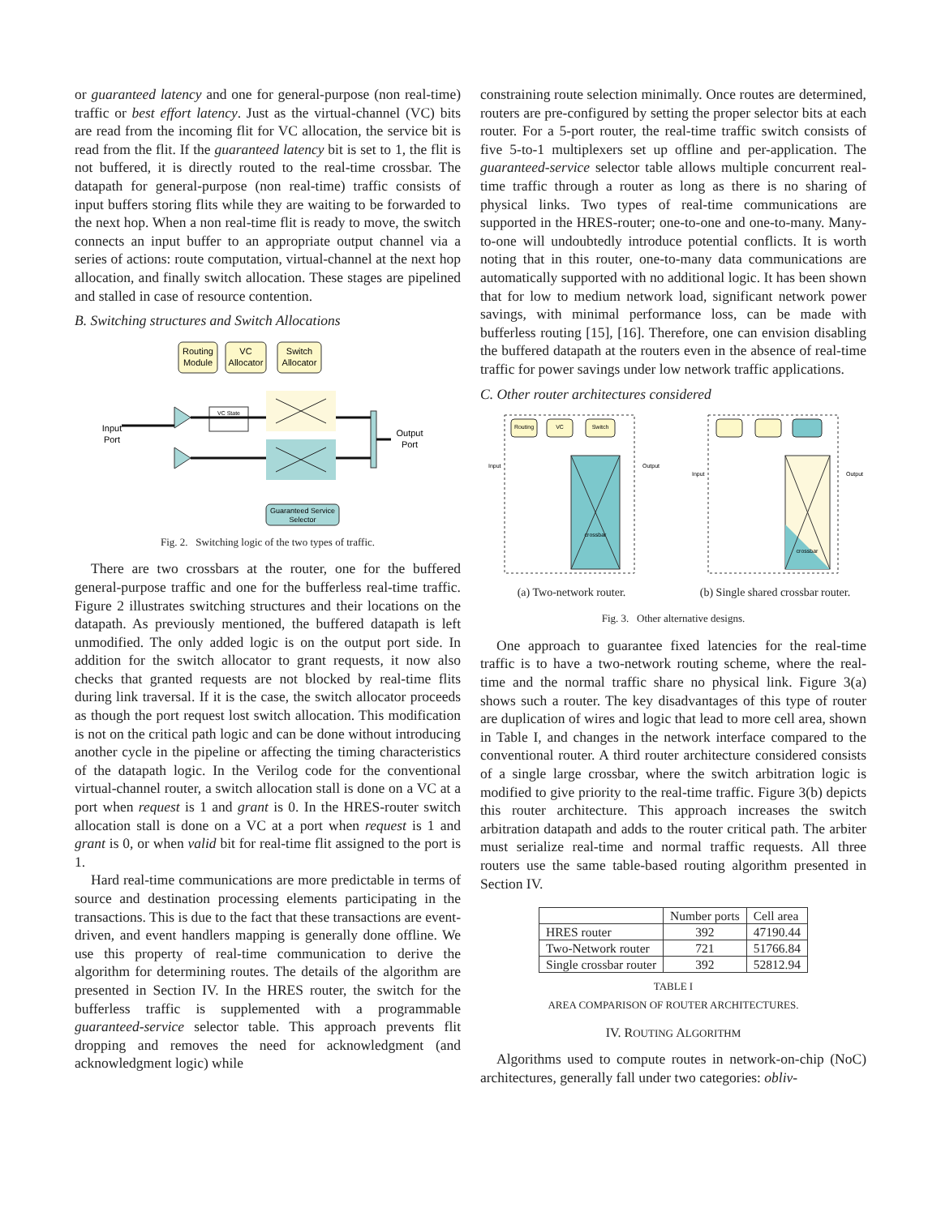or guaranteed latency and one for general-purpose (non real-time) traffic or best effort latency. Just as the virtual-channel (VC) bits are read from the incoming flit for VC allocation, the service bit is read from the flit. If the guaranteed latency bit is set to 1, the flit is not buffered, it is directly routed to the real-time crossbar. The datapath for general-purpose (non real-time) traffic consists of input buffers storing flits while they are waiting to be forwarded to the next hop. When a non real-time flit is ready to move, the switch connects an input buffer to an appropriate output channel via a series of actions: route computation, virtual-channel at the next hop allocation, and finally switch allocation. These stages are pipelined and stalled in case of resource contention.
B. Switching structures and Switch Allocations
Routing
Module
VC
Allocator
Switch
Allocator
VC State
Input
Port
Output
Port
Guaranteed Service
Selector
Fig. 2. Switching logic of the two types of traffic.
There are two crossbars at the router, one for the buffered general-purpose traffic and one for the bufferless real-time traffic. Figure 2 illustrates switching structures and their locations on the datapath. As previously mentioned, the buffered datapath is left unmodified. The only added logic is on the output port side. In addition for the switch allocator to grant requests, it now also checks that granted requests are not blocked by real-time flits during link traversal. If it is the case, the switch allocator proceeds as though the port request lost switch allocation. This modification is not on the critical path logic and can be done without introducing another cycle in the pipeline or affecting the timing characteristics of the datapath logic. In the Verilog code for the conventional virtual-channel router, a switch allocation stall is done on a VC at a port when request is 1 and grant is 0. In the HRES-router switch allocation stall is done on a VC at a port when request is 1 and grant is 0, or when valid bit for real-time flit assigned to the port is 1.
Hard real-time communications are more predictable in terms of source and destination processing elements participating in the transactions. This is due to the fact that these transactions are event-driven, and event handlers mapping is generally done offline. We use this property of real-time communication to derive the algorithm for determining routes. The details of the algorithm are presented in Section IV. In the HRES router, the switch for the bufferless traffic is supplemented with a programmable guaranteed-service selector table. This approach prevents flit dropping and removes the need for acknowledgment (and acknowledgment logic) while
constraining route selection minimally. Once routes are determined, routers are pre-configured by setting the proper selector bits at each router. For a 5-port router, the real-time traffic switch consists of five 5-to-1 multiplexers set up offline and per-application. The guaranteed-service selector table allows multiple concurrent real-time traffic through a router as long as there is no sharing of physical links. Two types of real-time communications are supported in the HRES-router; one-to-one and one-to-many. Many-to-one will undoubtedly introduce potential conflicts. It is worth noting that in this router, one-to-many data communications are automatically supported with no additional logic. It has been shown that for low to medium network load, significant network power savings, with minimal performance loss, can be made with bufferless routing [15], [16]. Therefore, one can envision disabling the buffered datapath at the routers even in the absence of real-time traffic for power savings under low network traffic applications.
C. Other router architectures considered
Routing
VC
Switch
Input
Output
crossbar
(a) Two-network router.
Input
Output
crossbar
(b) Single shared crossbar router.
Fig. 3. Other alternative designs.
One approach to guarantee fixed latencies for the real-time traffic is to have a two-network routing scheme, where the real-time and the normal traffic share no physical link. Figure 3(a) shows such a router. The key disadvantages of this type of router are duplication of wires and logic that lead to more cell area, shown in Table I, and changes in the network interface compared to the conventional router. A third router architecture considered consists of a single large crossbar, where the switch arbitration logic is modified to give priority to the real-time traffic. Figure 3(b) depicts this router architecture. This approach increases the switch arbitration datapath and adds to the router critical path. The arbiter must serialize real-time and normal traffic requests. All three routers use the same table-based routing algorithm presented in Section IV.
| | Number ports | Cell area |
| --- | --- | --- |
| HRES router | 392 | 47190.44 |
| Two-Network router | 721 | 51766.84 |
| Single crossbar router | 392 | 52812.94 |
TABLE I
AREA COMPARISON OF ROUTER ARCHITECTURES.
IV. ROUTING ALGORITHM
Algorithms used to compute routes in network-on-chip (NoC) architectures, generally fall under two categories: obliv-